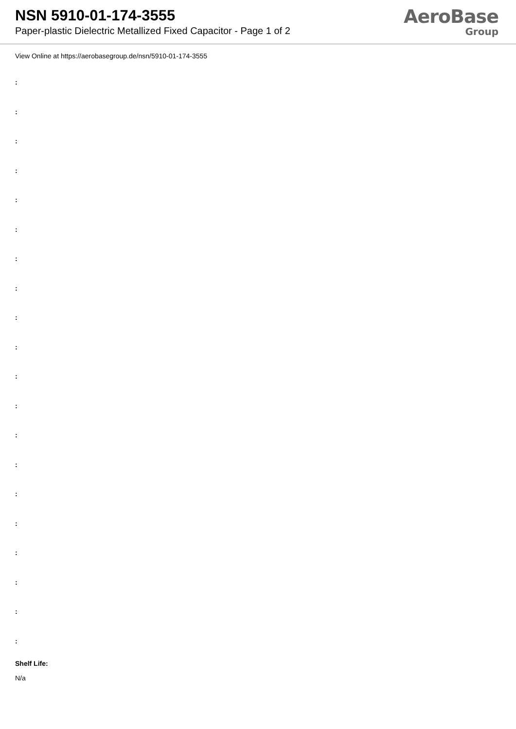NSN 5910-01-174-3555
Paper-plastic Dielectric Metallized Fixed Capacitor - Page 1 of 2
AeroBase
Group
View Online at https://aerobasegroup.de/nsn/5910-01-174-3555
:
:
:
:
:
:
:
:
:
:
:
:
:
:
:
:
:
:
:
:
Shelf Life:
N/a